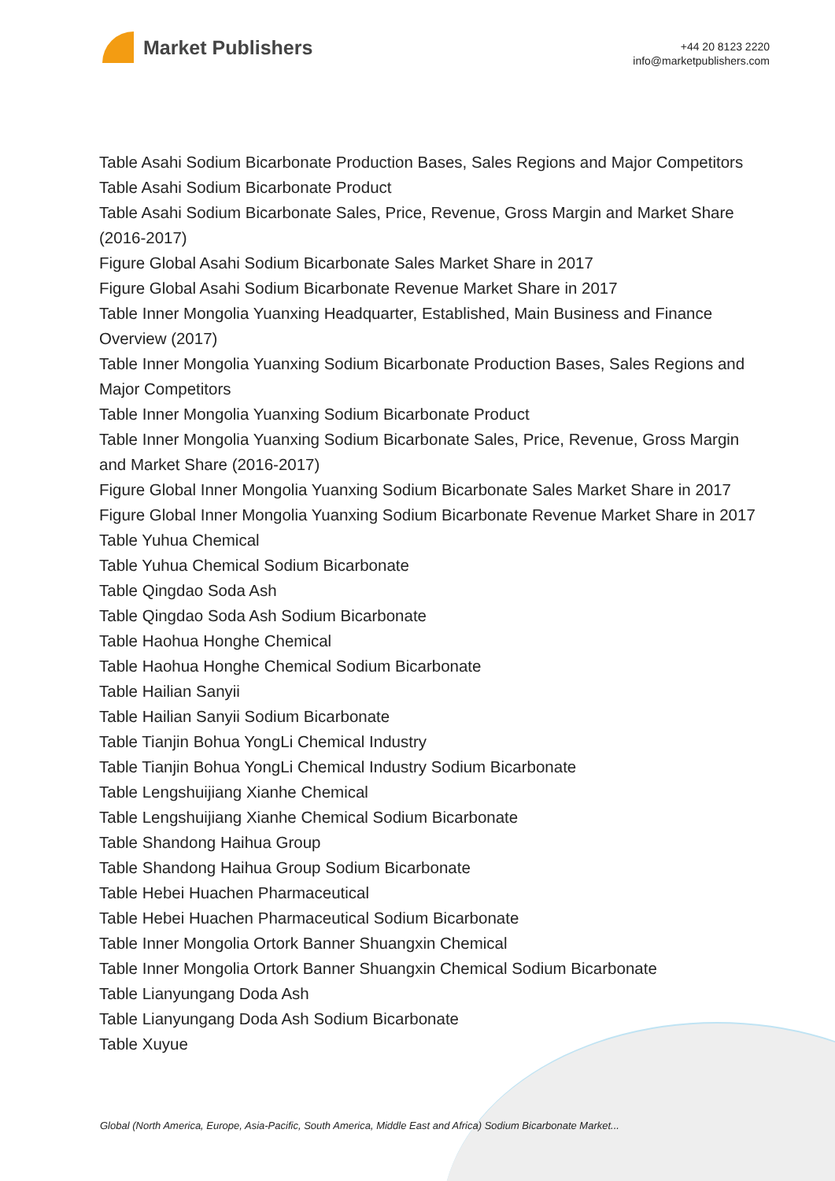Market Publishers
+44 20 8123 2220
info@marketpublishers.com
Table Asahi Sodium Bicarbonate Production Bases, Sales Regions and Major Competitors
Table Asahi Sodium Bicarbonate Product
Table Asahi Sodium Bicarbonate Sales, Price, Revenue, Gross Margin and Market Share (2016-2017)
Figure Global Asahi Sodium Bicarbonate Sales Market Share in 2017
Figure Global Asahi Sodium Bicarbonate Revenue Market Share in 2017
Table Inner Mongolia Yuanxing Headquarter, Established, Main Business and Finance Overview (2017)
Table Inner Mongolia Yuanxing Sodium Bicarbonate Production Bases, Sales Regions and Major Competitors
Table Inner Mongolia Yuanxing Sodium Bicarbonate Product
Table Inner Mongolia Yuanxing Sodium Bicarbonate Sales, Price, Revenue, Gross Margin and Market Share (2016-2017)
Figure Global Inner Mongolia Yuanxing Sodium Bicarbonate Sales Market Share in 2017
Figure Global Inner Mongolia Yuanxing Sodium Bicarbonate Revenue Market Share in 2017
Table Yuhua Chemical
Table Yuhua Chemical Sodium Bicarbonate
Table Qingdao Soda Ash
Table Qingdao Soda Ash Sodium Bicarbonate
Table Haohua Honghe Chemical
Table Haohua Honghe Chemical Sodium Bicarbonate
Table Hailian Sanyii
Table Hailian Sanyii Sodium Bicarbonate
Table Tianjin Bohua YongLi Chemical Industry
Table Tianjin Bohua YongLi Chemical Industry Sodium Bicarbonate
Table Lengshuijiang Xianhe Chemical
Table Lengshuijiang Xianhe Chemical Sodium Bicarbonate
Table Shandong Haihua Group
Table Shandong Haihua Group Sodium Bicarbonate
Table Hebei Huachen Pharmaceutical
Table Hebei Huachen Pharmaceutical Sodium Bicarbonate
Table Inner Mongolia Ortork Banner Shuangxin Chemical
Table Inner Mongolia Ortork Banner Shuangxin Chemical Sodium Bicarbonate
Table Lianyungang Doda Ash
Table Lianyungang Doda Ash Sodium Bicarbonate
Table Xuyue
Global (North America, Europe, Asia-Pacific, South America, Middle East and Africa) Sodium Bicarbonate Market...